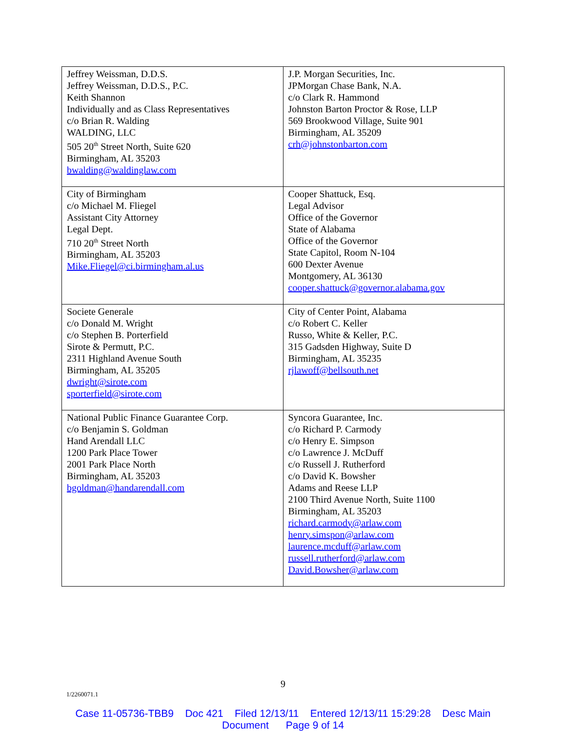| Jeffrey Weissman, D.D.S. Jeffrey Weissman, D.D.S., P.C. Keith Shannon Individually and as Class Representatives c/o Brian R. Walding WALDING, LLC 505 20<sup>th</sup> Street North, Suite 620 Birmingham, AL 35203 bwalding@waldinglaw.com | J.P. Morgan Securities, Inc. JPMorgan Chase Bank, N.A. c/o Clark R. Hammond Johnston Barton Proctor & Rose, LLP 569 Brookwood Village, Suite 901 Birmingham, AL 35209 crh@johnstonbarton.com |
| City of Birmingham c/o Michael M. Fliegel Assistant City Attorney Legal Dept. 710 20<sup>th</sup> Street North Birmingham, AL 35203 Mike.Fliegel@ci.birmingham.al.us | Cooper Shattuck, Esq. Legal Advisor Office of the Governor State of Alabama Office of the Governor State Capitol, Room N-104 600 Dexter Avenue Montgomery, AL 36130 cooper.shattuck@governor.alabama.gov |
| Societe Generale c/o Donald M. Wright c/o Stephen B. Porterfield Sirote & Permutt, P.C. 2311 Highland Avenue South Birmingham, AL 35205 dwright@sirote.com sporterfield@sirote.com | City of Center Point, Alabama c/o Robert C. Keller Russo, White & Keller, P.C. 315 Gadsden Highway, Suite D Birmingham, AL 35235 rjlawoff@bellsouth.net |
| National Public Finance Guarantee Corp. c/o Benjamin S. Goldman Hand Arendall LLC 1200 Park Place Tower 2001 Park Place North Birmingham, AL 35203 bgoldman@handarendall.com | Syncora Guarantee, Inc. c/o Richard P. Carmody c/o Henry E. Simpson c/o Lawrence J. McDuff c/o Russell J. Rutherford c/o David K. Bowsher Adams and Reese LLP 2100 Third Avenue North, Suite 1100 Birmingham, AL 35203 richard.carmody@arlaw.com henry.simspon@arlaw.com laurence.mcduff@arlaw.com russell.rutherford@arlaw.com David.Bowsher@arlaw.com |
9
1/2260071.1
Case 11-05736-TBB9 Doc 421 Filed 12/13/11 Entered 12/13/11 15:29:28 Desc Main
Document Page 9 of 14